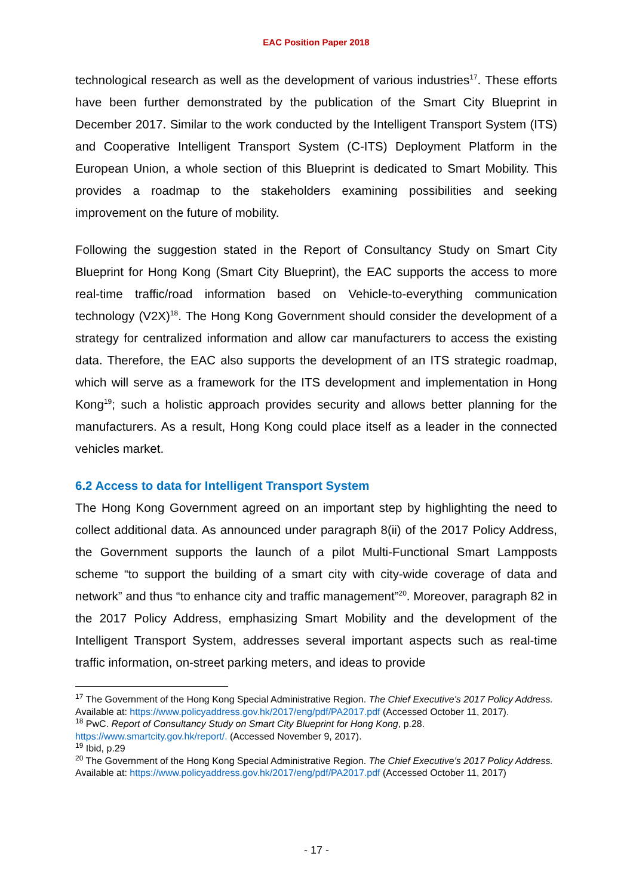EAC Position Paper 2018
technological research as well as the development of various industries<sup>17</sup>. These efforts have been further demonstrated by the publication of the Smart City Blueprint in December 2017. Similar to the work conducted by the Intelligent Transport System (ITS) and Cooperative Intelligent Transport System (C-ITS) Deployment Platform in the European Union, a whole section of this Blueprint is dedicated to Smart Mobility. This provides a roadmap to the stakeholders examining possibilities and seeking improvement on the future of mobility.
Following the suggestion stated in the Report of Consultancy Study on Smart City Blueprint for Hong Kong (Smart City Blueprint), the EAC supports the access to more real-time traffic/road information based on Vehicle-to-everything communication technology (V2X)<sup>18</sup>. The Hong Kong Government should consider the development of a strategy for centralized information and allow car manufacturers to access the existing data. Therefore, the EAC also supports the development of an ITS strategic roadmap, which will serve as a framework for the ITS development and implementation in Hong Kong<sup>19</sup>; such a holistic approach provides security and allows better planning for the manufacturers. As a result, Hong Kong could place itself as a leader in the connected vehicles market.
6.2 Access to data for Intelligent Transport System
The Hong Kong Government agreed on an important step by highlighting the need to collect additional data. As announced under paragraph 8(ii) of the 2017 Policy Address, the Government supports the launch of a pilot Multi-Functional Smart Lampposts scheme “to support the building of a smart city with city-wide coverage of data and network” and thus “to enhance city and traffic management”<sup>20</sup>. Moreover, paragraph 82 in the 2017 Policy Address, emphasizing Smart Mobility and the development of the Intelligent Transport System, addresses several important aspects such as real-time traffic information, on-street parking meters, and ideas to provide
<sup>17</sup> The Government of the Hong Kong Special Administrative Region. The Chief Executive's 2017 Policy Address. Available at: https://www.policyaddress.gov.hk/2017/eng/pdf/PA2017.pdf (Accessed October 11, 2017).
<sup>18</sup> PwC. Report of Consultancy Study on Smart City Blueprint for Hong Kong, p.28. https://www.smartcity.gov.hk/report/. (Accessed November 9, 2017).
<sup>19</sup> Ibid, p.29
<sup>20</sup> The Government of the Hong Kong Special Administrative Region. The Chief Executive's 2017 Policy Address. Available at: https://www.policyaddress.gov.hk/2017/eng/pdf/PA2017.pdf (Accessed October 11, 2017)
- 17 -